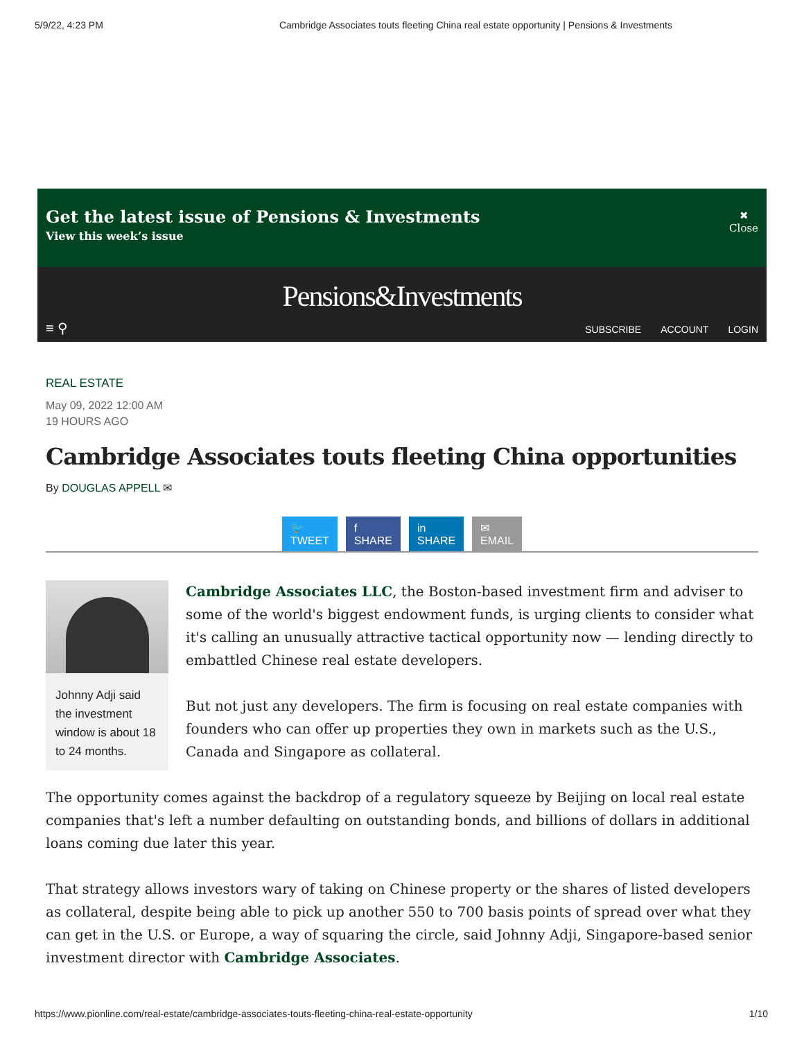5/9/22, 4:23 PM Cambridge Associates touts fleeting China real estate opportunity | Pensions & Investments
Get the latest issue of Pensions & Investments
View this week’s issue
✖
Close
Pensions&Investments
≡ ⚲ SUBSCRIBE ACCOUNT LOGIN
REAL ESTATE
May 09, 2022 12:00 AM
19 HOURS AGO
Cambridge Associates touts fleeting China opportunities
By DOUGLAS APPELL ✉
🐦
TWEET
f
SHARE
in
SHARE
✉
EMAIL
Johnny Adji said the investment window is about 18 to 24 months.
Cambridge Associates LLC, the Boston-based investment firm and adviser to some of the world's biggest endowment funds, is urging clients to consider what it's calling an unusually attractive tactical opportunity now — lending directly to embattled Chinese real estate developers.
But not just any developers. The firm is focusing on real estate companies with founders who can offer up properties they own in markets such as the U.S., Canada and Singapore as collateral.
The opportunity comes against the backdrop of a regulatory squeeze by Beijing on local real estate companies that's left a number defaulting on outstanding bonds, and billions of dollars in additional loans coming due later this year.
That strategy allows investors wary of taking on Chinese property or the shares of listed developers as collateral, despite being able to pick up another 550 to 700 basis points of spread over what they can get in the U.S. or Europe, a way of squaring the circle, said Johnny Adji, Singapore-based senior investment director with Cambridge Associates.
https://www.pionline.com/real-estate/cambridge-associates-touts-fleeting-china-real-estate-opportunity 1/10